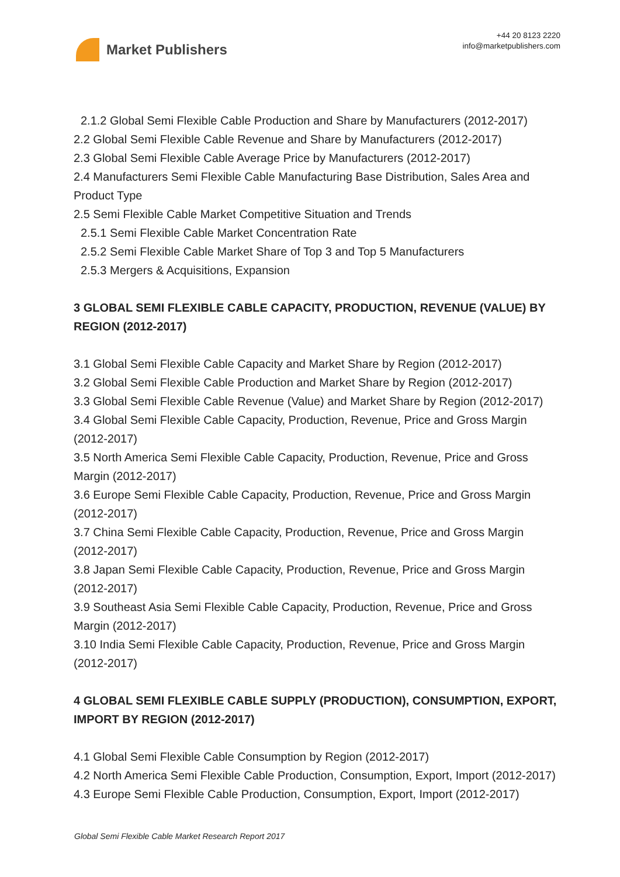Market Publishers
+44 20 8123 2220
info@marketpublishers.com
2.1.2 Global Semi Flexible Cable Production and Share by Manufacturers (2012-2017)
2.2 Global Semi Flexible Cable Revenue and Share by Manufacturers (2012-2017)
2.3 Global Semi Flexible Cable Average Price by Manufacturers (2012-2017)
2.4 Manufacturers Semi Flexible Cable Manufacturing Base Distribution, Sales Area and Product Type
2.5 Semi Flexible Cable Market Competitive Situation and Trends
2.5.1 Semi Flexible Cable Market Concentration Rate
2.5.2 Semi Flexible Cable Market Share of Top 3 and Top 5 Manufacturers
2.5.3 Mergers & Acquisitions, Expansion
3 GLOBAL SEMI FLEXIBLE CABLE CAPACITY, PRODUCTION, REVENUE (VALUE) BY REGION (2012-2017)
3.1 Global Semi Flexible Cable Capacity and Market Share by Region (2012-2017)
3.2 Global Semi Flexible Cable Production and Market Share by Region (2012-2017)
3.3 Global Semi Flexible Cable Revenue (Value) and Market Share by Region (2012-2017)
3.4 Global Semi Flexible Cable Capacity, Production, Revenue, Price and Gross Margin (2012-2017)
3.5 North America Semi Flexible Cable Capacity, Production, Revenue, Price and Gross Margin (2012-2017)
3.6 Europe Semi Flexible Cable Capacity, Production, Revenue, Price and Gross Margin (2012-2017)
3.7 China Semi Flexible Cable Capacity, Production, Revenue, Price and Gross Margin (2012-2017)
3.8 Japan Semi Flexible Cable Capacity, Production, Revenue, Price and Gross Margin (2012-2017)
3.9 Southeast Asia Semi Flexible Cable Capacity, Production, Revenue, Price and Gross Margin (2012-2017)
3.10 India Semi Flexible Cable Capacity, Production, Revenue, Price and Gross Margin (2012-2017)
4 GLOBAL SEMI FLEXIBLE CABLE SUPPLY (PRODUCTION), CONSUMPTION, EXPORT, IMPORT BY REGION (2012-2017)
4.1 Global Semi Flexible Cable Consumption by Region (2012-2017)
4.2 North America Semi Flexible Cable Production, Consumption, Export, Import (2012-2017)
4.3 Europe Semi Flexible Cable Production, Consumption, Export, Import (2012-2017)
Global Semi Flexible Cable Market Research Report 2017